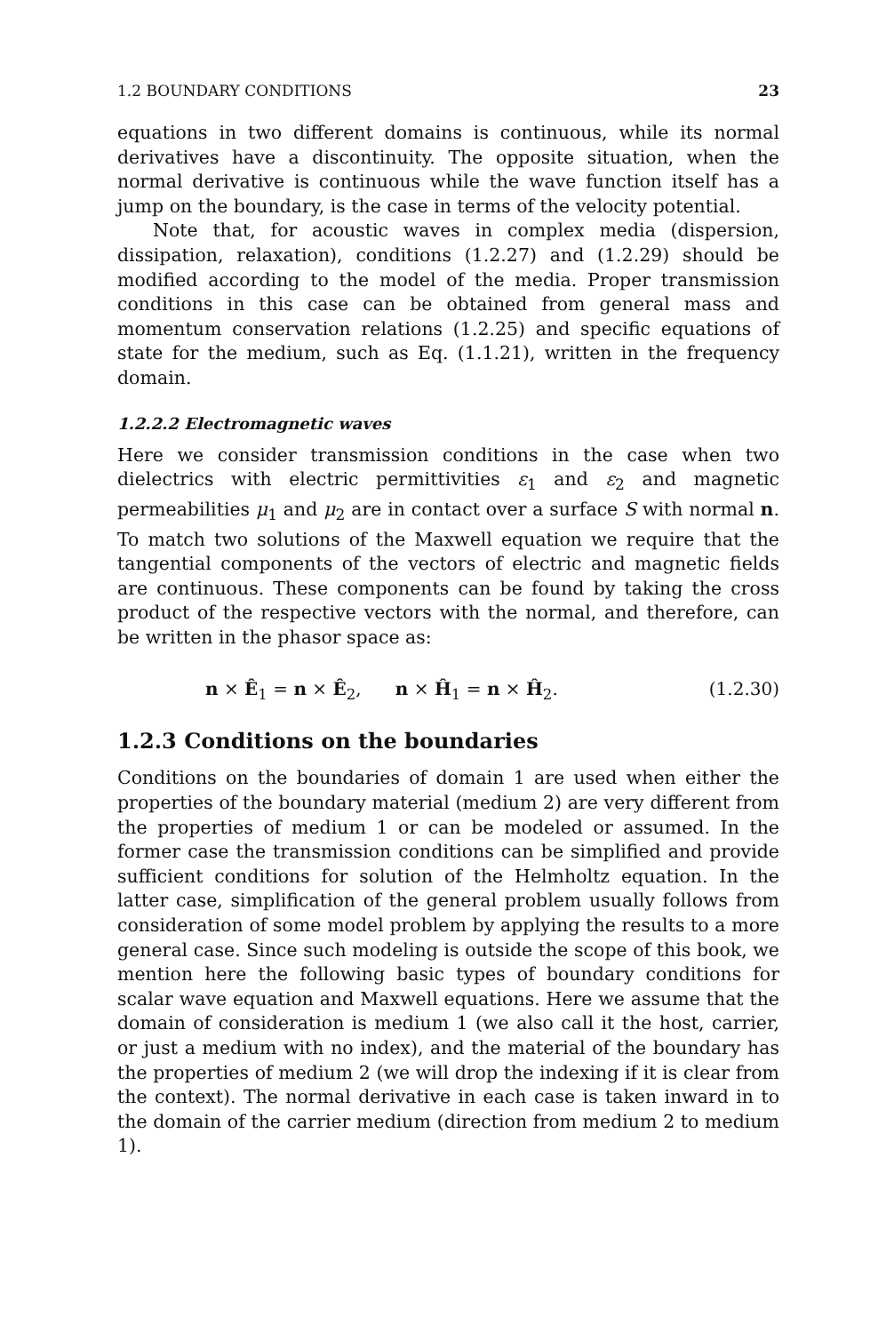1.2 BOUNDARY CONDITIONS 23
equations in two different domains is continuous, while its normal derivatives have a discontinuity. The opposite situation, when the normal derivative is continuous while the wave function itself has a jump on the boundary, is the case in terms of the velocity potential.
Note that, for acoustic waves in complex media (dispersion, dissipation, relaxation), conditions (1.2.27) and (1.2.29) should be modified according to the model of the media. Proper transmission conditions in this case can be obtained from general mass and momentum conservation relations (1.2.25) and specific equations of state for the medium, such as Eq. (1.1.21), written in the frequency domain.
1.2.2.2 Electromagnetic waves
Here we consider transmission conditions in the case when two dielectrics with electric permittivities ε<sub>1</sub> and ε<sub>2</sub> and magnetic permeabilities μ<sub>1</sub> and μ<sub>2</sub> are in contact over a surface S with normal n. To match two solutions of the Maxwell equation we require that the tangential components of the vectors of electric and magnetic fields are continuous. These components can be found by taking the cross product of the respective vectors with the normal, and therefore, can be written in the phasor space as:
n × Ê<sub>1</sub> = n × Ê<sub>2</sub>, n × Ĥ<sub>1</sub> = n × Ĥ<sub>2</sub>. (1.2.30)
1.2.3 Conditions on the boundaries
Conditions on the boundaries of domain 1 are used when either the properties of the boundary material (medium 2) are very different from the properties of medium 1 or can be modeled or assumed. In the former case the transmission conditions can be simplified and provide sufficient conditions for solution of the Helmholtz equation. In the latter case, simplification of the general problem usually follows from consideration of some model problem by applying the results to a more general case. Since such modeling is outside the scope of this book, we mention here the following basic types of boundary conditions for scalar wave equation and Maxwell equations. Here we assume that the domain of consideration is medium 1 (we also call it the host, carrier, or just a medium with no index), and the material of the boundary has the properties of medium 2 (we will drop the indexing if it is clear from the context). The normal derivative in each case is taken inward in to the domain of the carrier medium (direction from medium 2 to medium 1).